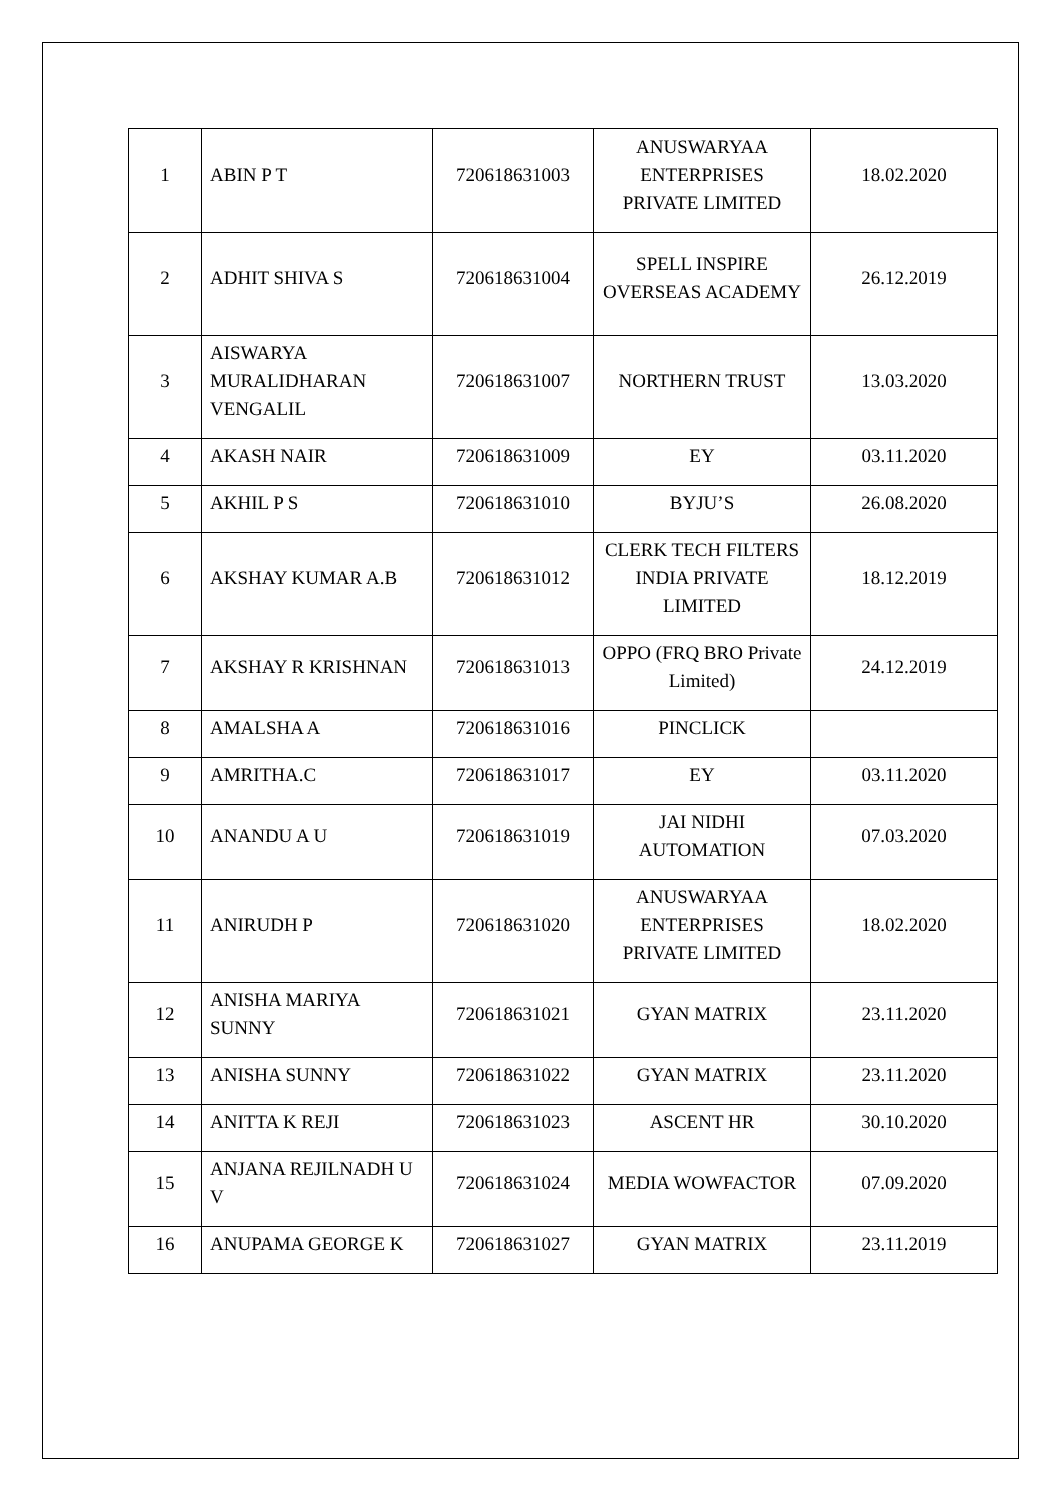| 1 | ABIN P T | 720618631003 | ANUSWARYAA ENTERPRISES PRIVATE LIMITED | 18.02.2020 |
| 2 | ADHIT SHIVA S | 720618631004 | SPELL INSPIRE OVERSEAS ACADEMY | 26.12.2019 |
| 3 | AISWARYA MURALIDHARAN VENGALIL | 720618631007 | NORTHERN TRUST | 13.03.2020 |
| 4 | AKASH NAIR | 720618631009 | EY | 03.11.2020 |
| 5 | AKHIL P S | 720618631010 | BYJU’S | 26.08.2020 |
| 6 | AKSHAY KUMAR A.B | 720618631012 | CLERK TECH FILTERS INDIA PRIVATE LIMITED | 18.12.2019 |
| 7 | AKSHAY R KRISHNAN | 720618631013 | OPPO (FRQ BRO Private Limited) | 24.12.2019 |
| 8 | AMALSHA A | 720618631016 | PINCLICK | |
| 9 | AMRITHA.C | 720618631017 | EY | 03.11.2020 |
| 10 | ANANDU A U | 720618631019 | JAI NIDHI AUTOMATION | 07.03.2020 |
| 11 | ANIRUDH P | 720618631020 | ANUSWARYAA ENTERPRISES PRIVATE LIMITED | 18.02.2020 |
| 12 | ANISHA MARIYA SUNNY | 720618631021 | GYAN MATRIX | 23.11.2020 |
| 13 | ANISHA SUNNY | 720618631022 | GYAN MATRIX | 23.11.2020 |
| 14 | ANITTA K REJI | 720618631023 | ASCENT HR | 30.10.2020 |
| 15 | ANJANA REJILNADH U V | 720618631024 | MEDIA WOWFACTOR | 07.09.2020 |
| 16 | ANUPAMA GEORGE K | 720618631027 | GYAN MATRIX | 23.11.2019 |